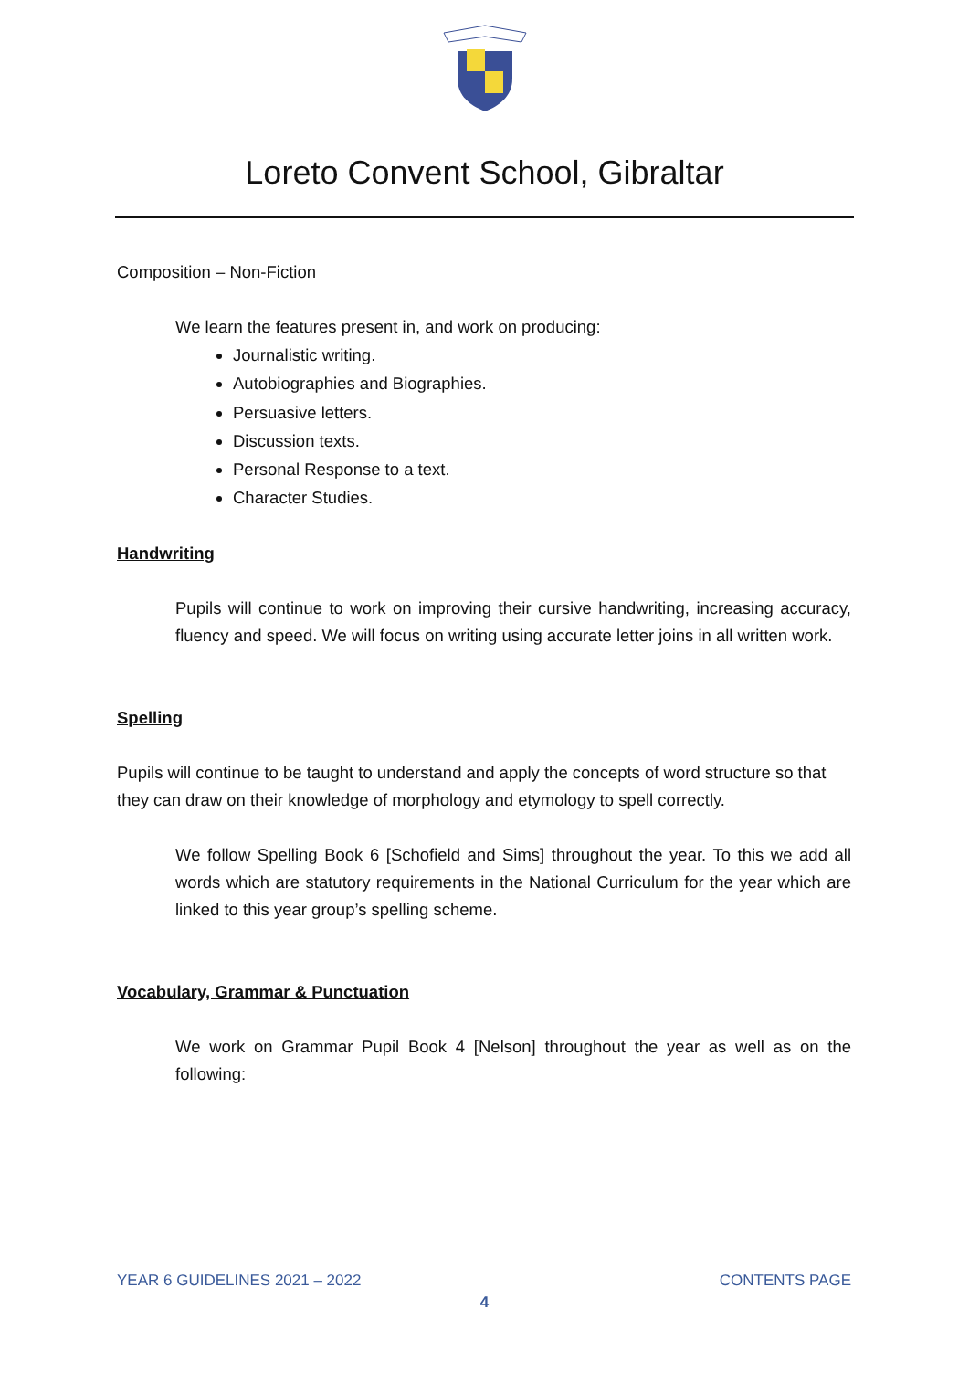Loreto Convent School, Gibraltar
Composition – Non-Fiction
We learn the features present in, and work on producing:
Journalistic writing.
Autobiographies and Biographies.
Persuasive letters.
Discussion texts.
Personal Response to a text.
Character Studies.
Handwriting
Pupils will continue to work on improving their cursive handwriting, increasing accuracy, fluency and speed. We will focus on writing using accurate letter joins in all written work.
Spelling
Pupils will continue to be taught to understand and apply the concepts of word structure so that they can draw on their knowledge of morphology and etymology to spell correctly.
We follow Spelling Book 6 [Schofield and Sims] throughout the year. To this we add all words which are statutory requirements in the National Curriculum for the year which are linked to this year group’s spelling scheme.
Vocabulary, Grammar & Punctuation
We work on Grammar Pupil Book 4 [Nelson] throughout the year as well as on the following:
YEAR 6 GUIDELINES 2021 – 2022 CONTENTS PAGE
4